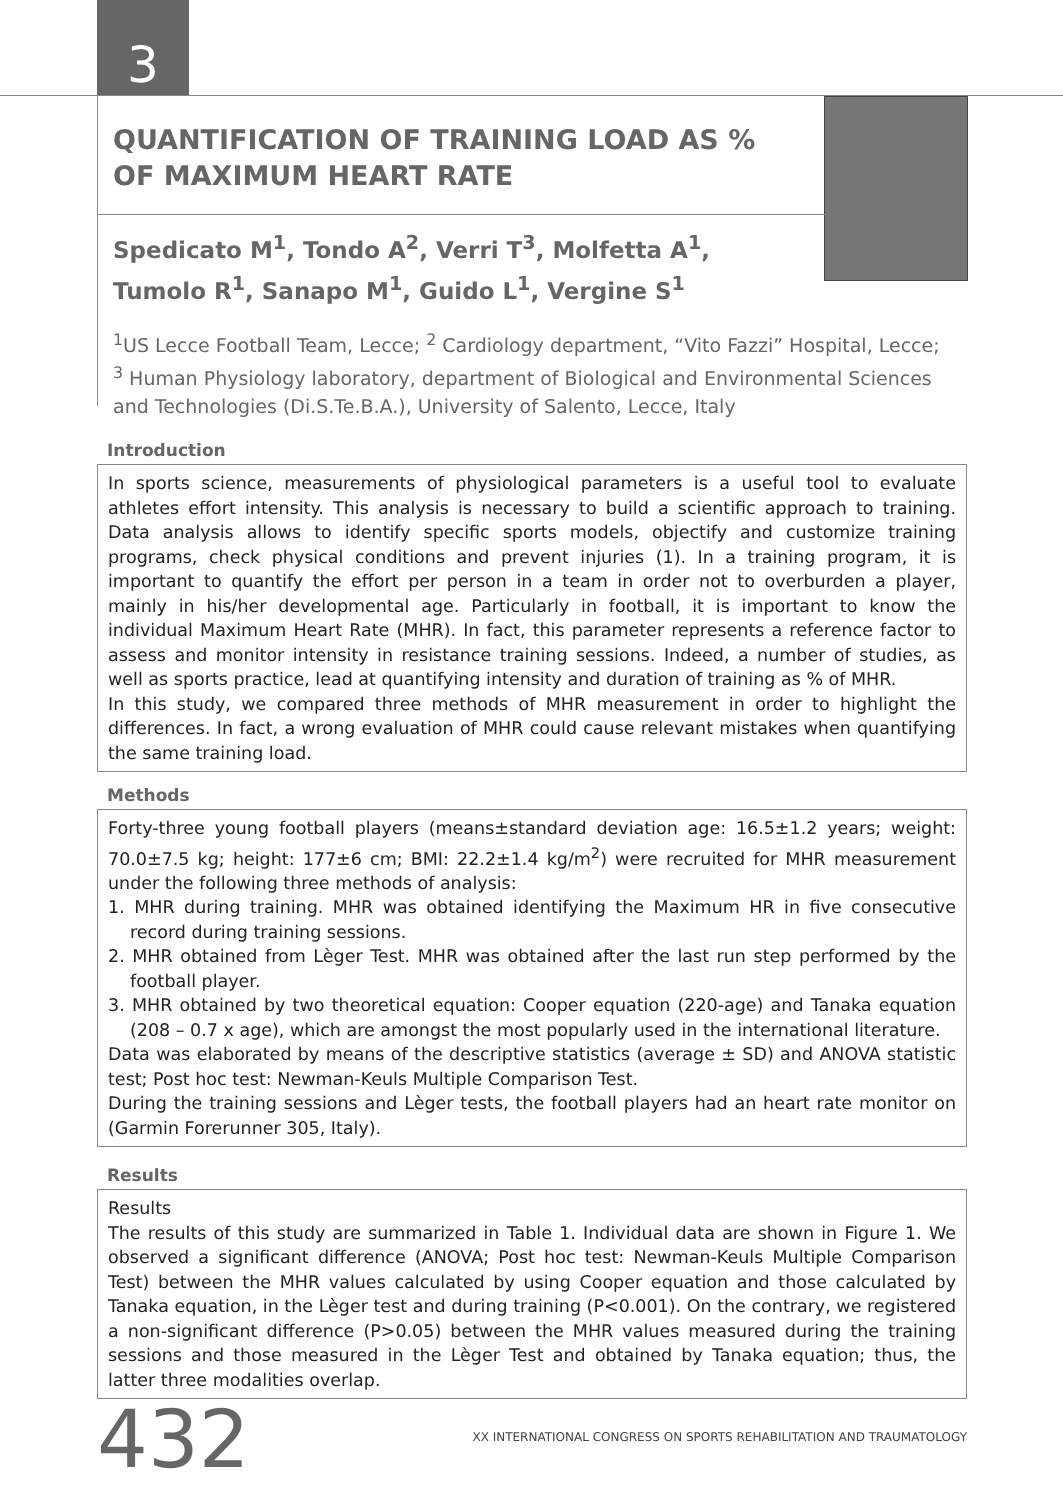3
QUANTIFICATION OF TRAINING LOAD AS % OF MAXIMUM HEART RATE
Spedicato M<sup>1</sup>, Tondo A<sup>2</sup>, Verri T<sup>3</sup>, Molfetta A<sup>1</sup>,
Tumolo R<sup>1</sup>, Sanapo M<sup>1</sup>, Guido L<sup>1</sup>, Vergine S<sup>1</sup>
<sup>1</sup> US Lecce Football Team, Lecce; <sup>2</sup> Cardiology department, “Vito Fazzi” Hospital, Lecce;
<sup>3</sup> Human Physiology laboratory, department of Biological and Environmental Sciences and Technologies (Di.S.Te.B.A.), University of Salento, Lecce, Italy
Introduction
In sports science, measurements of physiological parameters is a useful tool to evaluate athletes effort intensity. This analysis is necessary to build a scientific approach to training. Data analysis allows to identify specific sports models, objectify and customize training programs, check physical conditions and prevent injuries (1). In a training program, it is important to quantify the effort per person in a team in order not to overburden a player, mainly in his/her developmental age. Particularly in football, it is important to know the individual Maximum Heart Rate (MHR). In fact, this parameter represents a reference factor to assess and monitor intensity in resistance training sessions. Indeed, a number of studies, as well as sports practice, lead at quantifying intensity and duration of training as % of MHR.
In this study, we compared three methods of MHR measurement in order to highlight the differences. In fact, a wrong evaluation of MHR could cause relevant mistakes when quantifying the same training load.
Methods
Forty-three young football players (means±standard deviation age: 16.5±1.2 years; weight: 70.0±7.5 kg; height: 177±6 cm; BMI: 22.2±1.4 kg/m<sup>2</sup>) were recruited for MHR measurement under the following three methods of analysis:
1. MHR during training. MHR was obtained identifying the Maximum HR in five consecutive record during training sessions.
2. MHR obtained from Lèger Test. MHR was obtained after the last run step performed by the football player.
3. MHR obtained by two theoretical equation: Cooper equation (220-age) and Tanaka equation (208 – 0.7 x age), which are amongst the most popularly used in the international literature.
Data was elaborated by means of the descriptive statistics (average ± SD) and ANOVA statistic test; Post hoc test: Newman-Keuls Multiple Comparison Test.
During the training sessions and Lèger tests, the football players had an heart rate monitor on (Garmin Forerunner 305, Italy).
Results
Results
The results of this study are summarized in Table 1. Individual data are shown in Figure 1. We observed a significant difference (ANOVA; Post hoc test: Newman-Keuls Multiple Comparison Test) between the MHR values calculated by using Cooper equation and those calculated by Tanaka equation, in the Lèger test and during training (P<0.001). On the contrary, we registered a non-significant difference (P>0.05) between the MHR values measured during the training sessions and those measured in the Lèger Test and obtained by Tanaka equation; thus, the latter three modalities overlap.
432
XX INTERNATIONAL CONGRESS ON SPORTS REHABILITATION AND TRAUMATOLOGY